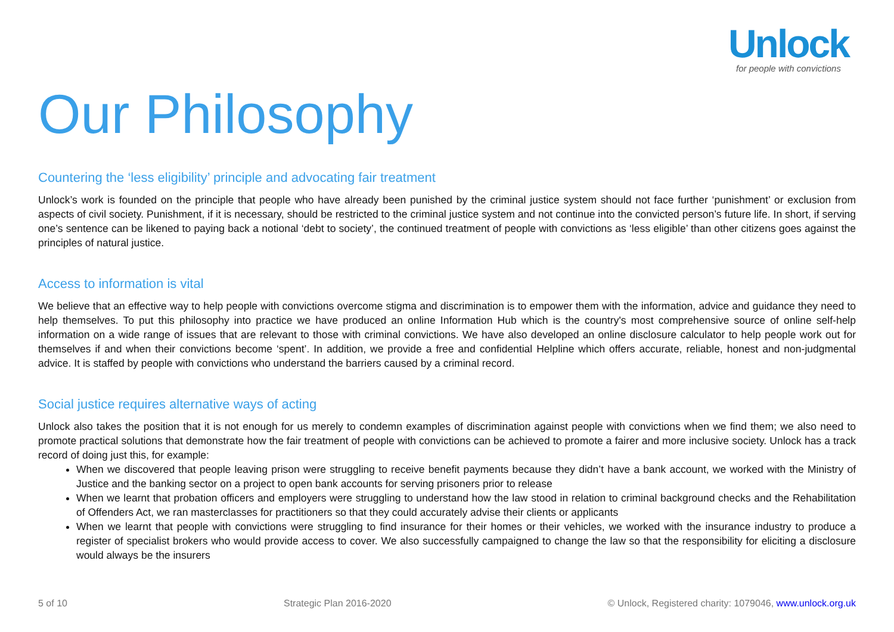Unlock
for people with convictions
Our Philosophy
Countering the ‘less eligibility’ principle and advocating fair treatment
Unlock’s work is founded on the principle that people who have already been punished by the criminal justice system should not face further ‘punishment’ or exclusion from aspects of civil society. Punishment, if it is necessary, should be restricted to the criminal justice system and not continue into the convicted person’s future life. In short, if serving one’s sentence can be likened to paying back a notional ‘debt to society’, the continued treatment of people with convictions as ‘less eligible’ than other citizens goes against the principles of natural justice.
Access to information is vital
We believe that an effective way to help people with convictions overcome stigma and discrimination is to empower them with the information, advice and guidance they need to help themselves. To put this philosophy into practice we have produced an online Information Hub which is the country's most comprehensive source of online self-help information on a wide range of issues that are relevant to those with criminal convictions. We have also developed an online disclosure calculator to help people work out for themselves if and when their convictions become ‘spent’. In addition, we provide a free and confidential Helpline which offers accurate, reliable, honest and non-judgmental advice. It is staffed by people with convictions who understand the barriers caused by a criminal record.
Social justice requires alternative ways of acting
Unlock also takes the position that it is not enough for us merely to condemn examples of discrimination against people with convictions when we find them; we also need to promote practical solutions that demonstrate how the fair treatment of people with convictions can be achieved to promote a fairer and more inclusive society. Unlock has a track record of doing just this, for example:
When we discovered that people leaving prison were struggling to receive benefit payments because they didn’t have a bank account, we worked with the Ministry of Justice and the banking sector on a project to open bank accounts for serving prisoners prior to release
When we learnt that probation officers and employers were struggling to understand how the law stood in relation to criminal background checks and the Rehabilitation of Offenders Act, we ran masterclasses for practitioners so that they could accurately advise their clients or applicants
When we learnt that people with convictions were struggling to find insurance for their homes or their vehicles, we worked with the insurance industry to produce a register of specialist brokers who would provide access to cover. We also successfully campaigned to change the law so that the responsibility for eliciting a disclosure would always be the insurers
5 of 10 Strategic Plan 2016-2020 © Unlock, Registered charity: 1079046, www.unlock.org.uk